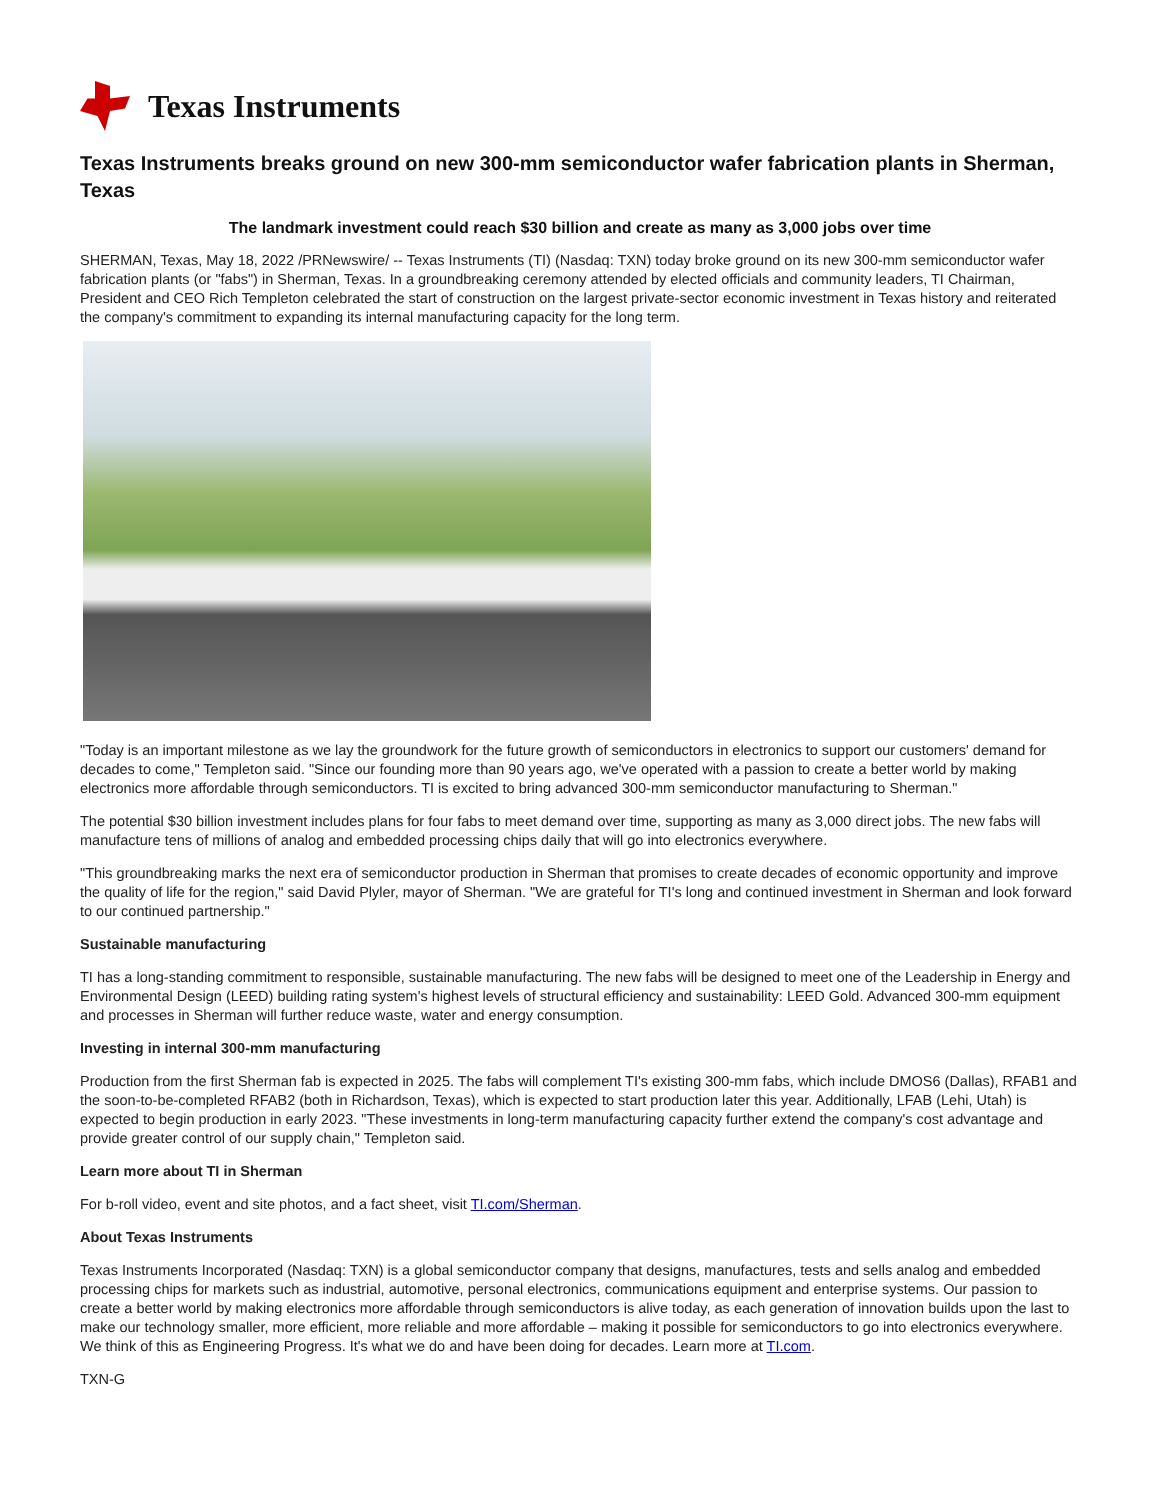Texas Instruments
Texas Instruments breaks ground on new 300-mm semiconductor wafer fabrication plants in Sherman, Texas
The landmark investment could reach $30 billion and create as many as 3,000 jobs over time
SHERMAN, Texas, May 18, 2022 /PRNewswire/ -- Texas Instruments (TI) (Nasdaq: TXN) today broke ground on its new 300-mm semiconductor wafer fabrication plants (or "fabs") in Sherman, Texas. In a groundbreaking ceremony attended by elected officials and community leaders, TI Chairman, President and CEO Rich Templeton celebrated the start of construction on the largest private-sector economic investment in Texas history and reiterated the company's commitment to expanding its internal manufacturing capacity for the long term.
"Today is an important milestone as we lay the groundwork for the future growth of semiconductors in electronics to support our customers' demand for decades to come," Templeton said. "Since our founding more than 90 years ago, we've operated with a passion to create a better world by making electronics more affordable through semiconductors. TI is excited to bring advanced 300-mm semiconductor manufacturing to Sherman."
The potential $30 billion investment includes plans for four fabs to meet demand over time, supporting as many as 3,000 direct jobs. The new fabs will manufacture tens of millions of analog and embedded processing chips daily that will go into electronics everywhere.
"This groundbreaking marks the next era of semiconductor production in Sherman that promises to create decades of economic opportunity and improve the quality of life for the region," said David Plyler, mayor of Sherman. "We are grateful for TI's long and continued investment in Sherman and look forward to our continued partnership."
Sustainable manufacturing
TI has a long-standing commitment to responsible, sustainable manufacturing. The new fabs will be designed to meet one of the Leadership in Energy and Environmental Design (LEED) building rating system's highest levels of structural efficiency and sustainability: LEED Gold. Advanced 300-mm equipment and processes in Sherman will further reduce waste, water and energy consumption.
Investing in internal 300-mm manufacturing
Production from the first Sherman fab is expected in 2025. The fabs will complement TI's existing 300-mm fabs, which include DMOS6 (Dallas), RFAB1 and the soon-to-be-completed RFAB2 (both in Richardson, Texas), which is expected to start production later this year. Additionally, LFAB (Lehi, Utah) is expected to begin production in early 2023. "These investments in long-term manufacturing capacity further extend the company's cost advantage and provide greater control of our supply chain," Templeton said.
Learn more about TI in Sherman
For b-roll video, event and site photos, and a fact sheet, visit TI.com/Sherman.
About Texas Instruments
Texas Instruments Incorporated (Nasdaq: TXN) is a global semiconductor company that designs, manufactures, tests and sells analog and embedded processing chips for markets such as industrial, automotive, personal electronics, communications equipment and enterprise systems. Our passion to create a better world by making electronics more affordable through semiconductors is alive today, as each generation of innovation builds upon the last to make our technology smaller, more efficient, more reliable and more affordable – making it possible for semiconductors to go into electronics everywhere. We think of this as Engineering Progress. It's what we do and have been doing for decades. Learn more at TI.com.
TXN-G